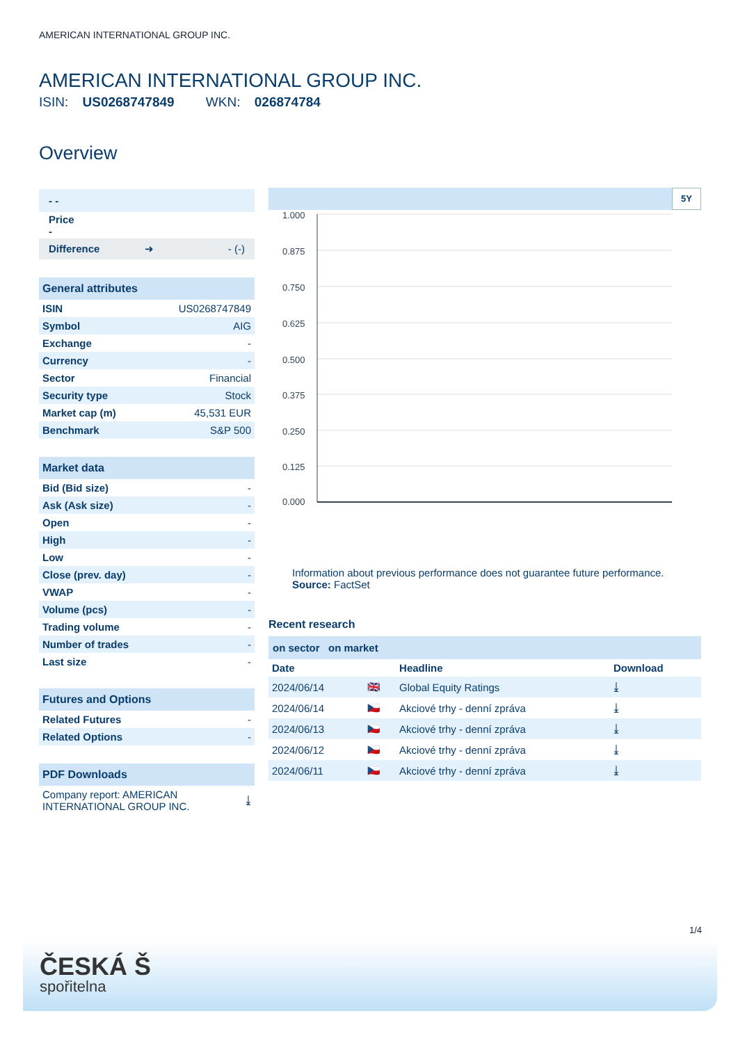AMERICAN INTERNATIONAL GROUP INC.
AMERICAN INTERNATIONAL GROUP INC.
ISIN: US0268747849 WKN: 026874784
Overview
| - - |
| Price - |
| Difference ➜ - (-) |
| General attributes | |
| ISIN | US0268747849 |
| Symbol | AIG |
| Exchange | - |
| Currency | - |
| Sector | Financial |
| Security type | Stock |
| Market cap (m) | 45,531 EUR |
| Benchmark | S&P 500 |
| Market data | |
| Bid (Bid size) | - |
| Ask (Ask size) | - |
| Open | - |
| High | - |
| Low | - |
| Close (prev. day) | - |
| VWAP | - |
| Volume (pcs) | - |
| Trading volume | - |
| Number of trades | - |
| Last size | - |
| Futures and Options | |
| Related Futures | - |
| Related Options | - |
| PDF Downloads | |
| Company report: AMERICAN INTERNATIONAL GROUP INC. | ⤓ |
5Y
1.000
0.875
0.750
0.625
0.500
0.375
0.250
0.125
0.000
Information about previous performance does not guarantee future performance.
Source: FactSet
Recent research
on sector on market
| Date | | Headline | Download |
| --- | --- | --- | --- |
| 2024/06/14 | 🇬🇧 | Global Equity Ratings | ⤓ |
| 2024/06/14 | 🇨🇿 | Akciové trhy - denní zpráva | ⤓ |
| 2024/06/13 | 🇨🇿 | Akciové trhy - denní zpráva | ⤓ |
| 2024/06/12 | 🇨🇿 | Akciové trhy - denní zpráva | ⤓ |
| 2024/06/11 | 🇨🇿 | Akciové trhy - denní zpráva | ⤓ |
1/4
ČESKÁ Š
spořitelna